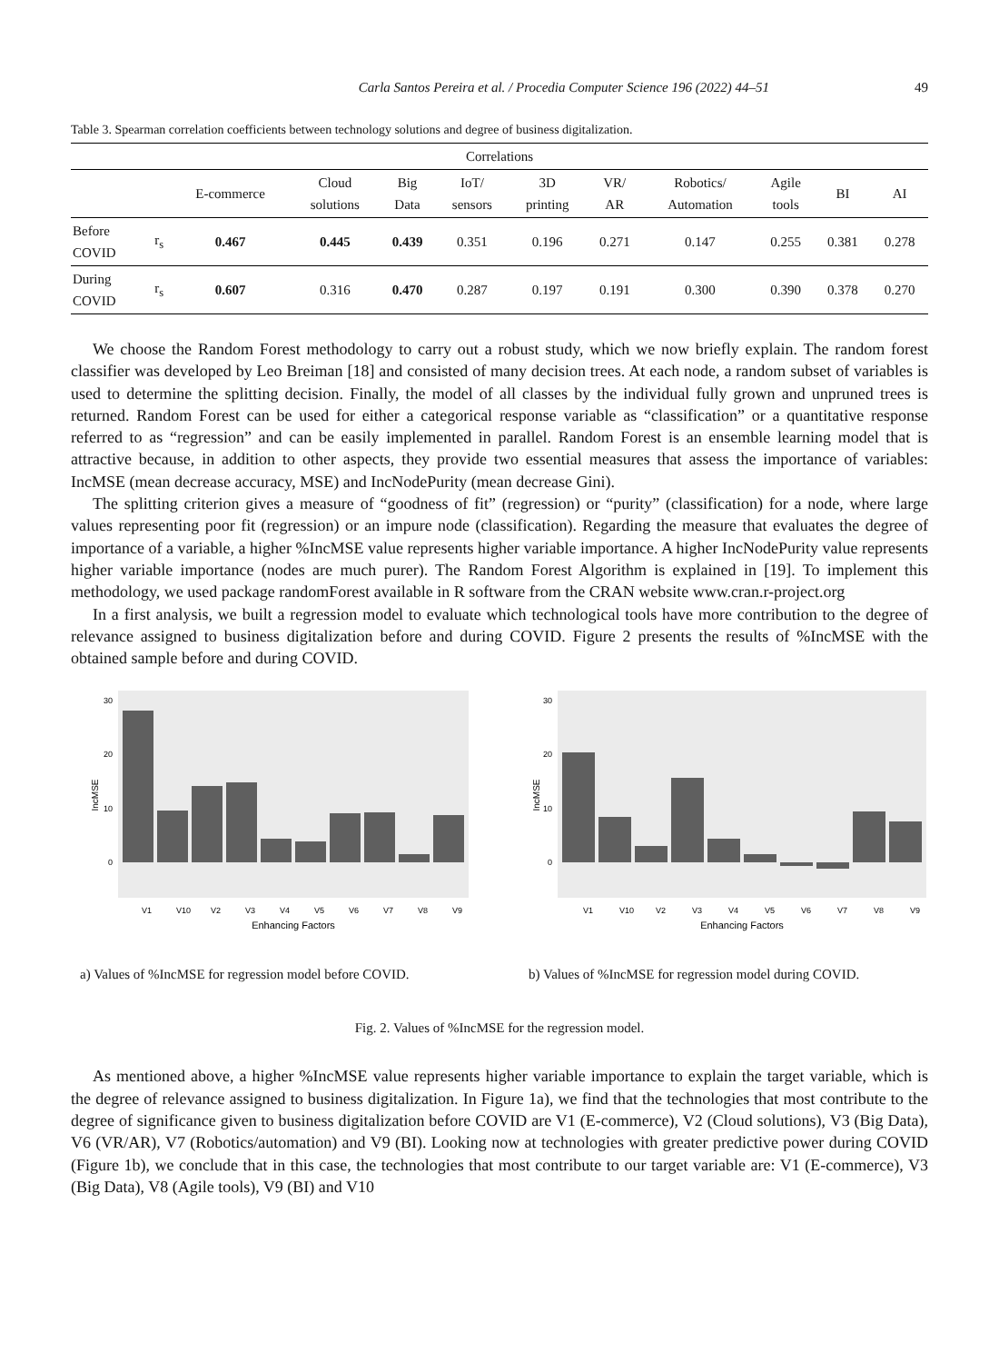Carla Santos Pereira et al. / Procedia Computer Science 196 (2022) 44–51 49
Table 3. Spearman correlation coefficients between technology solutions and degree of business digitalization.
| Correlations | | | | | | | | | | | |
| --- | --- | --- | --- | --- | --- | --- | --- | --- | --- | --- | --- |
| | | E-commerce | Cloud solutions | Big Data | IoT/ sensors | 3D printing | VR/ AR | Robotics/ Automation | Agile tools | BI | AI |
| Before COVID | r<sub>s</sub> | 0.467 | 0.445 | 0.439 | 0.351 | 0.196 | 0.271 | 0.147 | 0.255 | 0.381 | 0.278 |
| During COVID | r<sub>s</sub> | 0.607 | 0.316 | 0.470 | 0.287 | 0.197 | 0.191 | 0.300 | 0.390 | 0.378 | 0.270 |
We choose the Random Forest methodology to carry out a robust study, which we now briefly explain. The random forest classifier was developed by Leo Breiman [18] and consisted of many decision trees. At each node, a random subset of variables is used to determine the splitting decision. Finally, the model of all classes by the individual fully grown and unpruned trees is returned. Random Forest can be used for either a categorical response variable as “classification” or a quantitative response referred to as “regression” and can be easily implemented in parallel. Random Forest is an ensemble learning model that is attractive because, in addition to other aspects, they provide two essential measures that assess the importance of variables: IncMSE (mean decrease accuracy, MSE) and IncNodePurity (mean decrease Gini).
The splitting criterion gives a measure of “goodness of fit” (regression) or “purity” (classification) for a node, where large values representing poor fit (regression) or an impure node (classification). Regarding the measure that evaluates the degree of importance of a variable, a higher %IncMSE value represents higher variable importance. A higher IncNodePurity value represents higher variable importance (nodes are much purer). The Random Forest Algorithm is explained in [19]. To implement this methodology, we used package randomForest available in R software from the CRAN website www.cran.r-project.org
In a first analysis, we built a regression model to evaluate which technological tools have more contribution to the degree of relevance assigned to business digitalization before and during COVID. Figure 2 presents the results of %IncMSE with the obtained sample before and during COVID.
30
20
10
0
IncMSE
V1
V10
V2
V3
V4
V5
V6
V7
V8
V9
Enhancing Factors
a) Values of %IncMSE for regression model before COVID.
30
20
10
0
IncMSE
V1
V10
V2
V3
V4
V5
V6
V7
V8
V9
Enhancing Factors
b) Values of %IncMSE for regression model during COVID.
Fig. 2. Values of %IncMSE for the regression model.
As mentioned above, a higher %IncMSE value represents higher variable importance to explain the target variable, which is the degree of relevance assigned to business digitalization. In Figure 1a), we find that the technologies that most contribute to the degree of significance given to business digitalization before COVID are V1 (E-commerce), V2 (Cloud solutions), V3 (Big Data), V6 (VR/AR), V7 (Robotics/automation) and V9 (BI). Looking now at technologies with greater predictive power during COVID (Figure 1b), we conclude that in this case, the technologies that most contribute to our target variable are: V1 (E-commerce), V3 (Big Data), V8 (Agile tools), V9 (BI) and V10